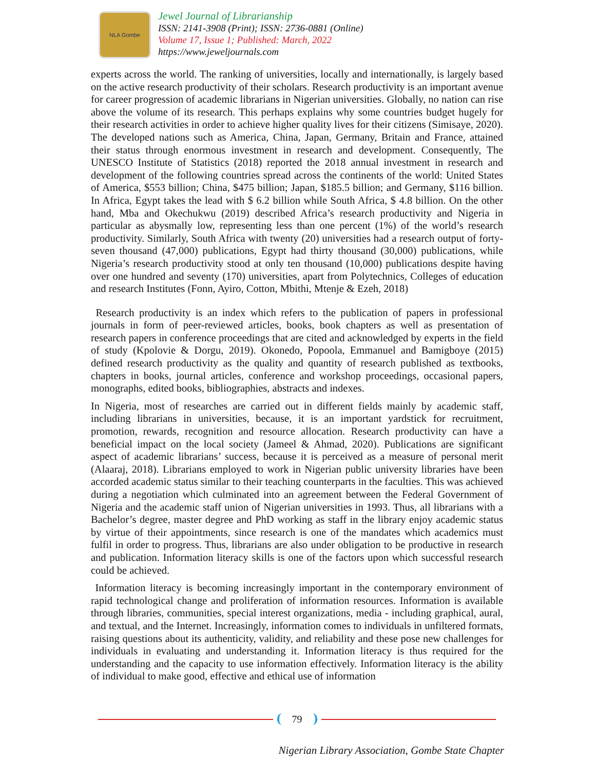NLA Gombe
Jewel Journal of Librarianship
ISSN: 2141-3908 (Print); ISSN: 2736-0881 (Online)
Volume 17, Issue 1; Published: March, 2022
https://www.jeweljournals.com
experts across the world. The ranking of universities, locally and internationally, is largely based on the active research productivity of their scholars. Research productivity is an important avenue for career progression of academic librarians in Nigerian universities. Globally, no nation can rise above the volume of its research. This perhaps explains why some countries budget hugely for their research activities in order to achieve higher quality lives for their citizens (Simisaye, 2020). The developed nations such as America, China, Japan, Germany, Britain and France, attained their status through enormous investment in research and development. Consequently, The UNESCO Institute of Statistics (2018) reported the 2018 annual investment in research and development of the following countries spread across the continents of the world: United States of America, $553 billion; China, $475 billion; Japan, $185.5 billion; and Germany, $116 billion. In Africa, Egypt takes the lead with $ 6.2 billion while South Africa, $ 4.8 billion. On the other hand, Mba and Okechukwu (2019) described Africa’s research productivity and Nigeria in particular as abysmally low, representing less than one percent (1%) of the world’s research productivity. Similarly, South Africa with twenty (20) universities had a research output of forty-seven thousand (47,000) publications, Egypt had thirty thousand (30,000) publications, while Nigeria’s research productivity stood at only ten thousand (10,000) publications despite having over one hundred and seventy (170) universities, apart from Polytechnics, Colleges of education and research Institutes (Fonn, Ayiro, Cotton, Mbithi, Mtenje & Ezeh, 2018)
Research productivity is an index which refers to the publication of papers in professional journals in form of peer-reviewed articles, books, book chapters as well as presentation of research papers in conference proceedings that are cited and acknowledged by experts in the field of study (Kpolovie & Dorgu, 2019). Okonedo, Popoola, Emmanuel and Bamigboye (2015) defined research productivity as the quality and quantity of research published as textbooks, chapters in books, journal articles, conference and workshop proceedings, occasional papers, monographs, edited books, bibliographies, abstracts and indexes.
In Nigeria, most of researches are carried out in different fields mainly by academic staff, including librarians in universities, because, it is an important yardstick for recruitment, promotion, rewards, recognition and resource allocation. Research productivity can have a beneficial impact on the local society (Jameel & Ahmad, 2020). Publications are significant aspect of academic librarians’ success, because it is perceived as a measure of personal merit (Alaaraj, 2018). Librarians employed to work in Nigerian public university libraries have been accorded academic status similar to their teaching counterparts in the faculties. This was achieved during a negotiation which culminated into an agreement between the Federal Government of Nigeria and the academic staff union of Nigerian universities in 1993. Thus, all librarians with a Bachelor’s degree, master degree and PhD working as staff in the library enjoy academic status by virtue of their appointments, since research is one of the mandates which academics must fulfil in order to progress. Thus, librarians are also under obligation to be productive in research and publication. Information literacy skills is one of the factors upon which successful research could be achieved.
Information literacy is becoming increasingly important in the contemporary environment of rapid technological change and proliferation of information resources. Information is available through libraries, communities, special interest organizations, media - including graphical, aural, and textual, and the Internet. Increasingly, information comes to individuals in unfiltered formats, raising questions about its authenticity, validity, and reliability and these pose new challenges for individuals in evaluating and understanding it. Information literacy is thus required for the understanding and the capacity to use information effectively. Information literacy is the ability of individual to make good, effective and ethical use of information
79
Nigerian Library Association, Gombe State Chapter